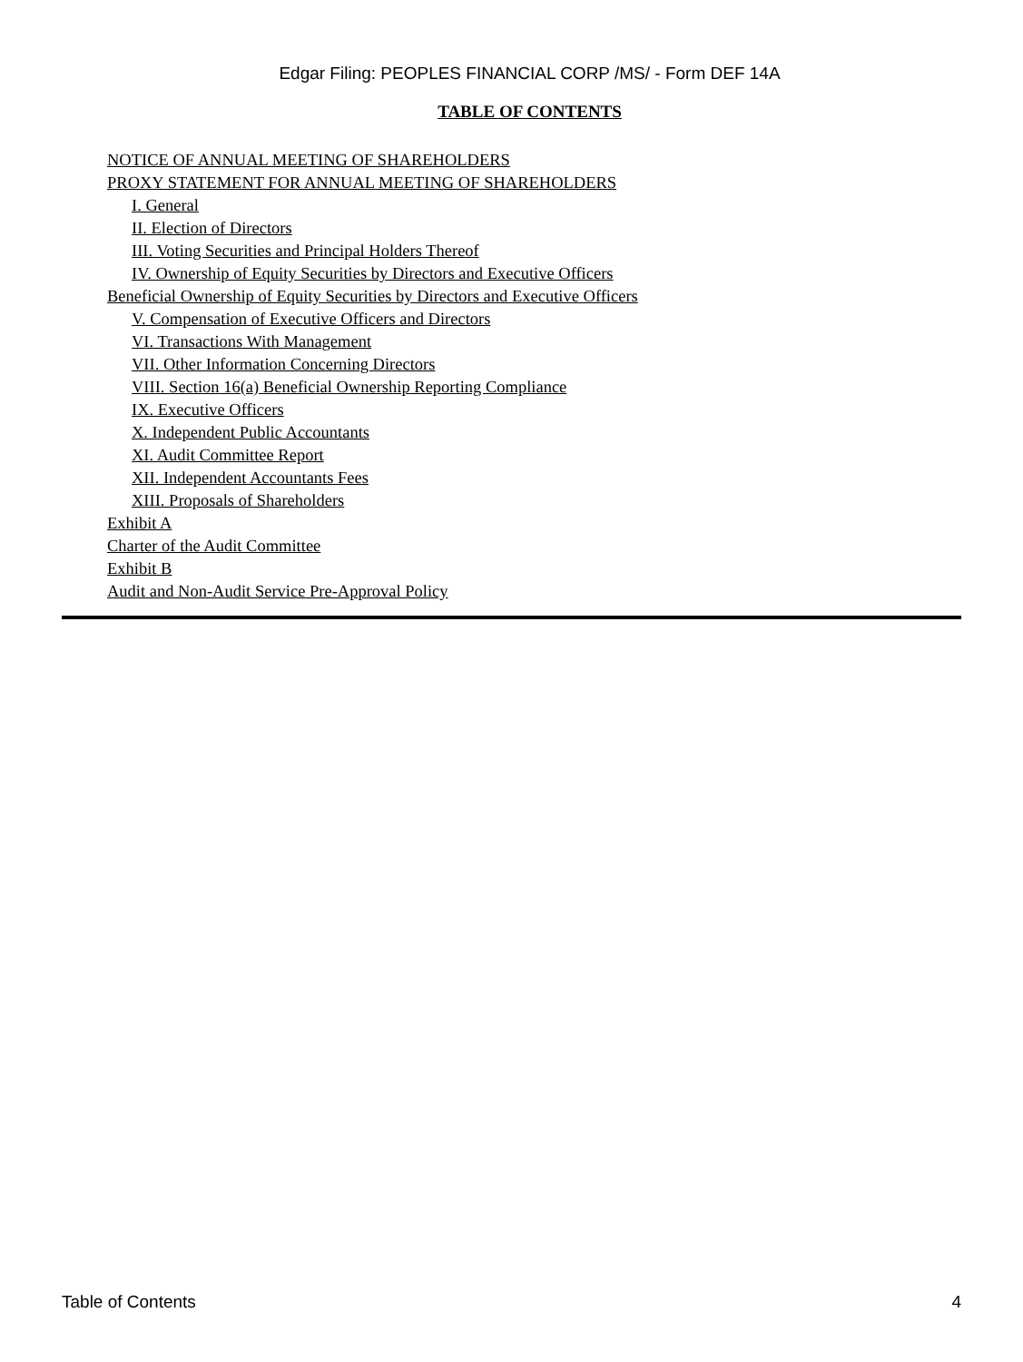Edgar Filing: PEOPLES FINANCIAL CORP /MS/ - Form DEF 14A
TABLE OF CONTENTS
NOTICE OF ANNUAL MEETING OF SHAREHOLDERS
PROXY STATEMENT FOR ANNUAL MEETING OF SHAREHOLDERS
I. General
II. Election of Directors
III. Voting Securities and Principal Holders Thereof
IV. Ownership of Equity Securities by Directors and Executive Officers
Beneficial Ownership of Equity Securities by Directors and Executive Officers
V. Compensation of Executive Officers and Directors
VI. Transactions With Management
VII. Other Information Concerning Directors
VIII. Section 16(a) Beneficial Ownership Reporting Compliance
IX. Executive Officers
X. Independent Public Accountants
XI. Audit Committee Report
XII. Independent Accountants Fees
XIII. Proposals of Shareholders
Exhibit A
Charter of the Audit Committee
Exhibit B
Audit and Non-Audit Service Pre-Approval Policy
Table of Contents 4